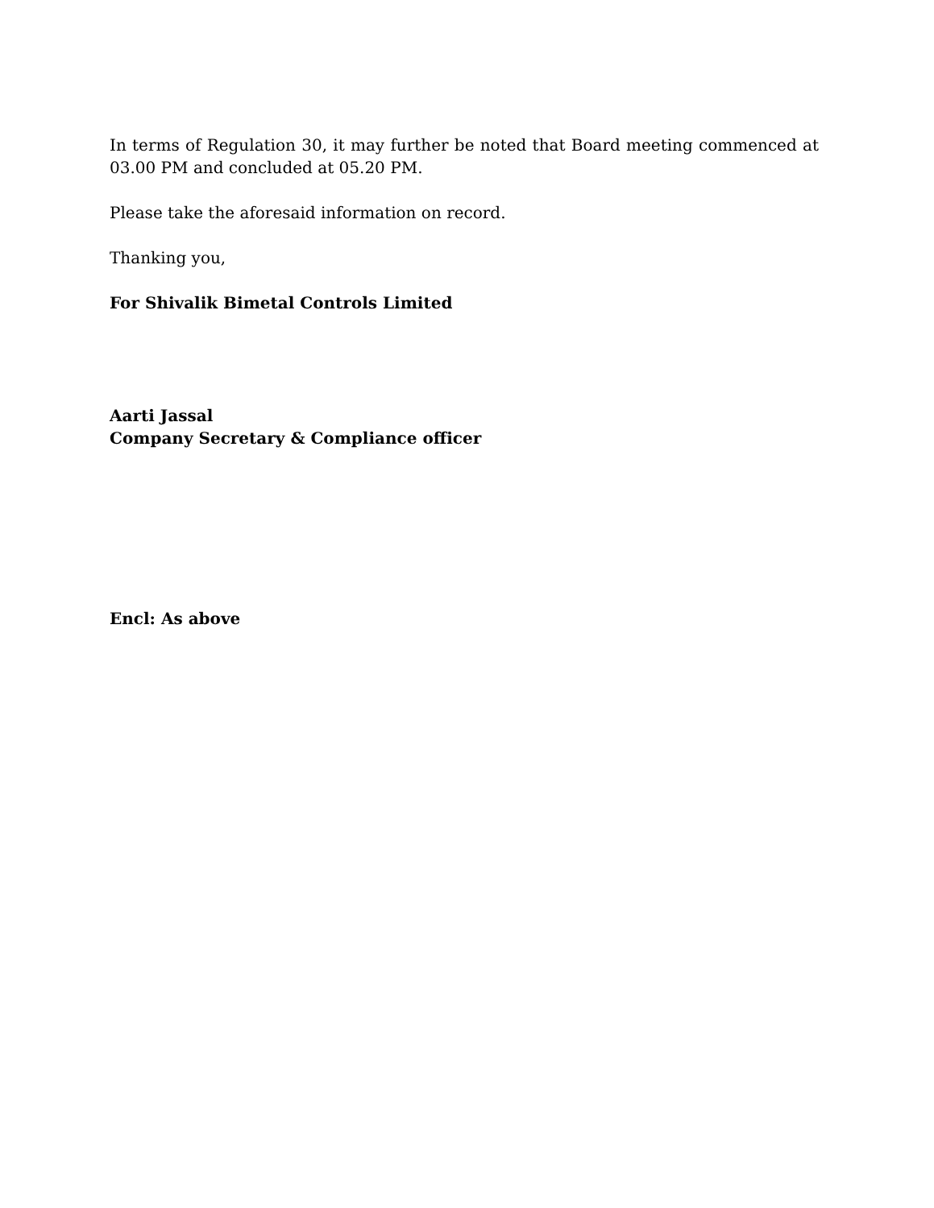In terms of Regulation 30, it may further be noted that Board meeting commenced at 03.00 PM and concluded at 05.20 PM.
Please take the aforesaid information on record.
Thanking you,
For Shivalik Bimetal Controls Limited
Aarti Jassal
Company Secretary & Compliance officer
Encl: As above